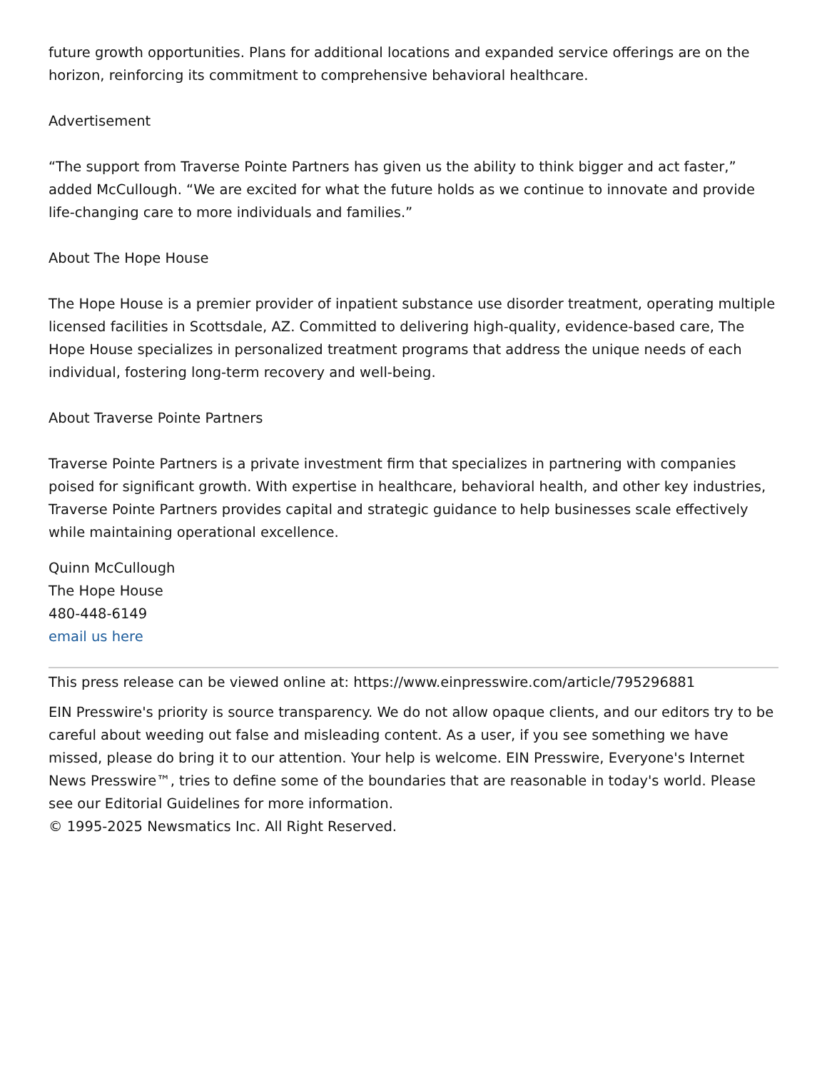future growth opportunities. Plans for additional locations and expanded service offerings are on the horizon, reinforcing its commitment to comprehensive behavioral healthcare.
Advertisement
“The support from Traverse Pointe Partners has given us the ability to think bigger and act faster,” added McCullough. “We are excited for what the future holds as we continue to innovate and provide life-changing care to more individuals and families.”
About The Hope House
The Hope House is a premier provider of inpatient substance use disorder treatment, operating multiple licensed facilities in Scottsdale, AZ. Committed to delivering high-quality, evidence-based care, The Hope House specializes in personalized treatment programs that address the unique needs of each individual, fostering long-term recovery and well-being.
About Traverse Pointe Partners
Traverse Pointe Partners is a private investment firm that specializes in partnering with companies poised for significant growth. With expertise in healthcare, behavioral health, and other key industries, Traverse Pointe Partners provides capital and strategic guidance to help businesses scale effectively while maintaining operational excellence.
Quinn McCullough
The Hope House
480-448-6149
email us here
This press release can be viewed online at: https://www.einpresswire.com/article/795296881
EIN Presswire's priority is source transparency. We do not allow opaque clients, and our editors try to be careful about weeding out false and misleading content. As a user, if you see something we have missed, please do bring it to our attention. Your help is welcome. EIN Presswire, Everyone's Internet News Presswire™, tries to define some of the boundaries that are reasonable in today's world. Please see our Editorial Guidelines for more information.
© 1995-2025 Newsmatics Inc. All Right Reserved.